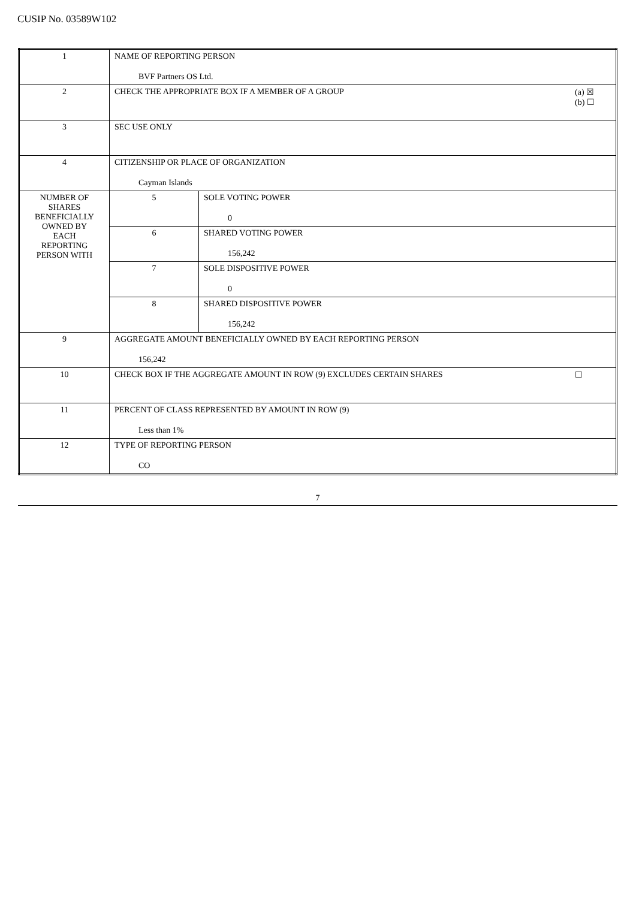CUSIP No. 03589W102
| 1 | NAME OF REPORTING PERSON BVF Partners OS Ltd. | |
| 2 | (a) ☒ (b) ☐ CHECK THE APPROPRIATE BOX IF A MEMBER OF A GROUP | |
| 3 | SEC USE ONLY | |
| 4 | CITIZENSHIP OR PLACE OF ORGANIZATION Cayman Islands | |
| NUMBER OF SHARES BENEFICIALLY OWNED BY EACH REPORTING PERSON WITH | 5 | SOLE VOTING POWER 0 |
| | 6 | SHARED VOTING POWER 156,242 |
| | 7 | SOLE DISPOSITIVE POWER 0 |
| | 8 | SHARED DISPOSITIVE POWER 156,242 |
| 9 | AGGREGATE AMOUNT BENEFICIALLY OWNED BY EACH REPORTING PERSON 156,242 | |
| 10 | ☐ CHECK BOX IF THE AGGREGATE AMOUNT IN ROW (9) EXCLUDES CERTAIN SHARES | |
| 11 | PERCENT OF CLASS REPRESENTED BY AMOUNT IN ROW (9) Less than 1% | |
| 12 | TYPE OF REPORTING PERSON CO | |
7